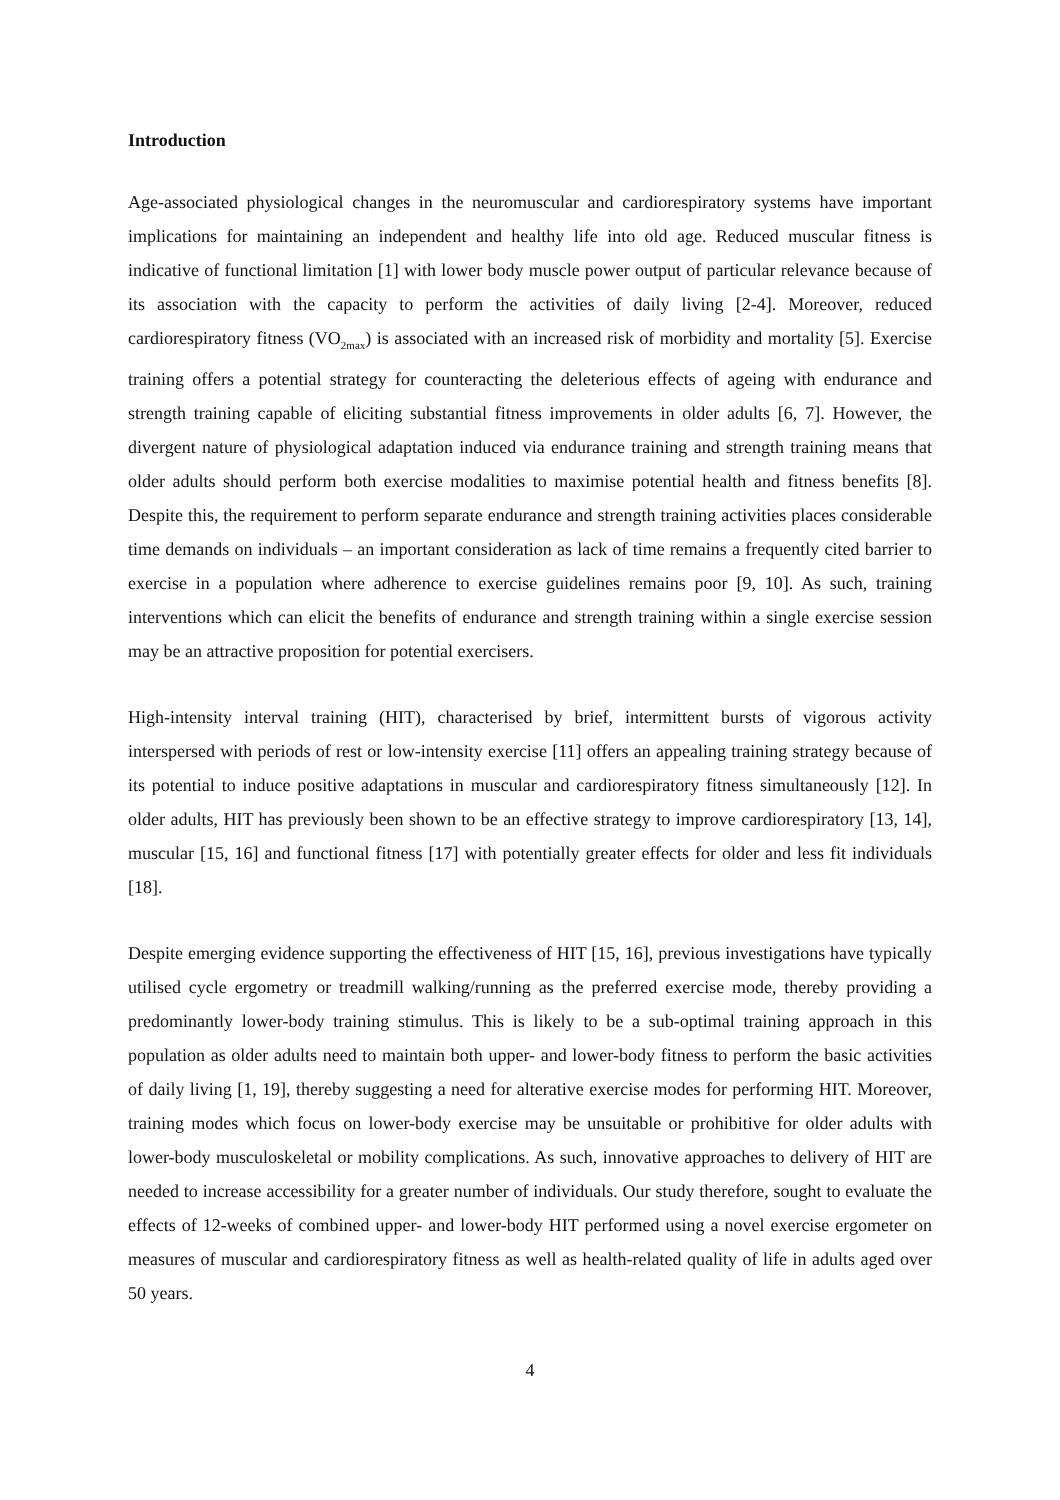Introduction
Age-associated physiological changes in the neuromuscular and cardiorespiratory systems have important implications for maintaining an independent and healthy life into old age. Reduced muscular fitness is indicative of functional limitation [1] with lower body muscle power output of particular relevance because of its association with the capacity to perform the activities of daily living [2-4]. Moreover, reduced cardiorespiratory fitness (VO<sub>2max</sub>) is associated with an increased risk of morbidity and mortality [5]. Exercise training offers a potential strategy for counteracting the deleterious effects of ageing with endurance and strength training capable of eliciting substantial fitness improvements in older adults [6, 7]. However, the divergent nature of physiological adaptation induced via endurance training and strength training means that older adults should perform both exercise modalities to maximise potential health and fitness benefits [8]. Despite this, the requirement to perform separate endurance and strength training activities places considerable time demands on individuals – an important consideration as lack of time remains a frequently cited barrier to exercise in a population where adherence to exercise guidelines remains poor [9, 10]. As such, training interventions which can elicit the benefits of endurance and strength training within a single exercise session may be an attractive proposition for potential exercisers.
High-intensity interval training (HIT), characterised by brief, intermittent bursts of vigorous activity interspersed with periods of rest or low-intensity exercise [11] offers an appealing training strategy because of its potential to induce positive adaptations in muscular and cardiorespiratory fitness simultaneously [12]. In older adults, HIT has previously been shown to be an effective strategy to improve cardiorespiratory [13, 14], muscular [15, 16] and functional fitness [17] with potentially greater effects for older and less fit individuals [18].
Despite emerging evidence supporting the effectiveness of HIT [15, 16], previous investigations have typically utilised cycle ergometry or treadmill walking/running as the preferred exercise mode, thereby providing a predominantly lower-body training stimulus. This is likely to be a sub-optimal training approach in this population as older adults need to maintain both upper- and lower-body fitness to perform the basic activities of daily living [1, 19], thereby suggesting a need for alterative exercise modes for performing HIT. Moreover, training modes which focus on lower-body exercise may be unsuitable or prohibitive for older adults with lower-body musculoskeletal or mobility complications. As such, innovative approaches to delivery of HIT are needed to increase accessibility for a greater number of individuals. Our study therefore, sought to evaluate the effects of 12-weeks of combined upper- and lower-body HIT performed using a novel exercise ergometer on measures of muscular and cardiorespiratory fitness as well as health-related quality of life in adults aged over 50 years.
4